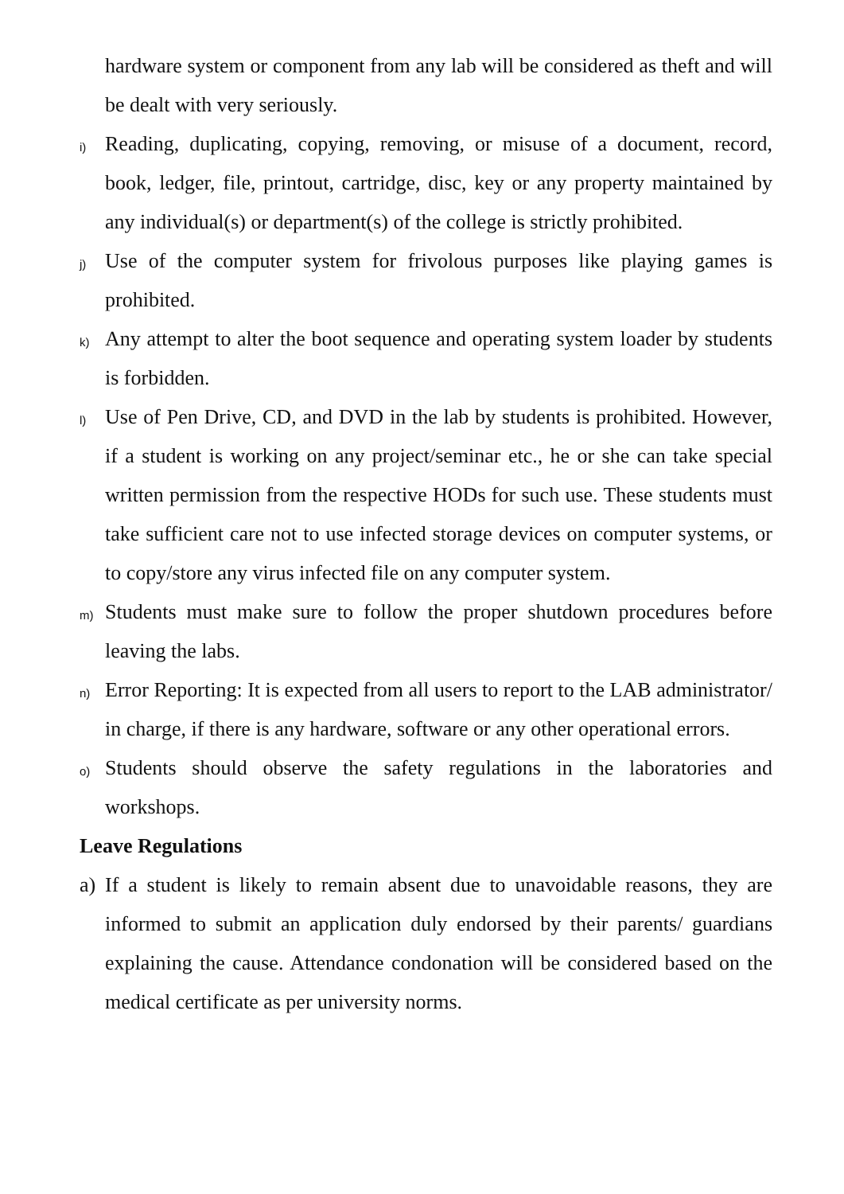hardware system or component from any lab will be considered as theft and will be dealt with very seriously.
i)
Reading, duplicating, copying, removing, or misuse of a document, record, book, ledger, file, printout, cartridge, disc, key or any property maintained by any individual(s) or department(s) of the college is strictly prohibited.
j)
Use of the computer system for frivolous purposes like playing games is prohibited.
k)
Any attempt to alter the boot sequence and operating system loader by students is forbidden.
l)
Use of Pen Drive, CD, and DVD in the lab by students is prohibited. However, if a student is working on any project/seminar etc., he or she can take special written permission from the respective HODs for such use. These students must take sufficient care not to use infected storage devices on computer systems, or to copy/store any virus infected file on any computer system.
m)
Students must make sure to follow the proper shutdown procedures before leaving the labs.
n)
Error Reporting: It is expected from all users to report to the LAB administrator/ in charge, if there is any hardware, software or any other operational errors.
o)
Students should observe the safety regulations in the laboratories and workshops.
Leave Regulations
a) If a student is likely to remain absent due to unavoidable reasons, they are informed to submit an application duly endorsed by their parents/ guardians explaining the cause. Attendance condonation will be considered based on the medical certificate as per university norms.